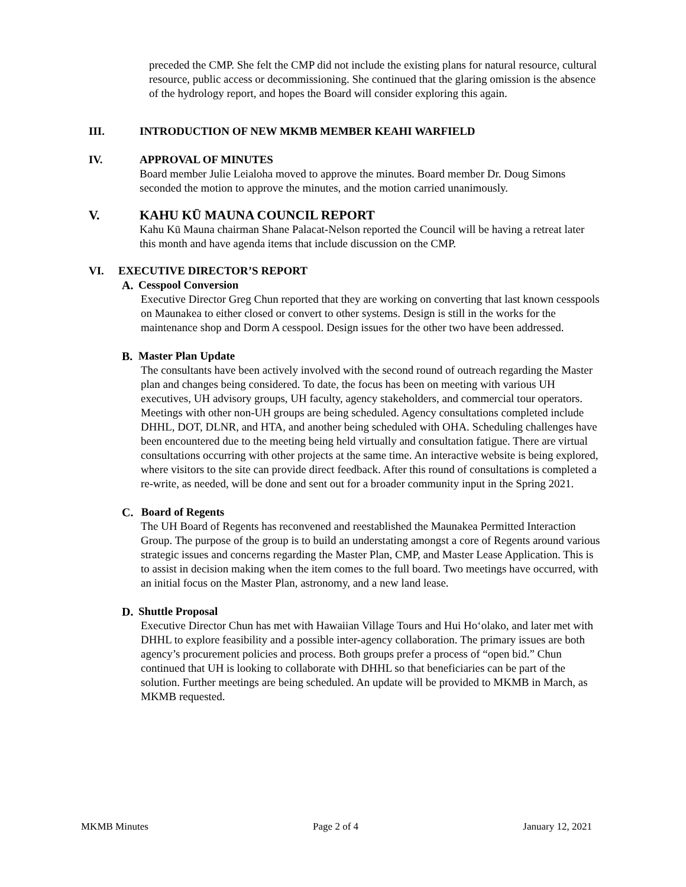preceded the CMP. She felt the CMP did not include the existing plans for natural resource, cultural resource, public access or decommissioning. She continued that the glaring omission is the absence of the hydrology report, and hopes the Board will consider exploring this again.
III. INTRODUCTION OF NEW MKMB MEMBER KEAHI WARFIELD
IV. APPROVAL OF MINUTES
Board member Julie Leialoha moved to approve the minutes. Board member Dr. Doug Simons seconded the motion to approve the minutes, and the motion carried unanimously.
V. KAHU KŪ MAUNA COUNCIL REPORT
Kahu Kū Mauna chairman Shane Palacat-Nelson reported the Council will be having a retreat later this month and have agenda items that include discussion on the CMP.
VI. EXECUTIVE DIRECTOR’S REPORT
A. Cesspool Conversion
Executive Director Greg Chun reported that they are working on converting that last known cesspools on Maunakea to either closed or convert to other systems. Design is still in the works for the maintenance shop and Dorm A cesspool. Design issues for the other two have been addressed.
B. Master Plan Update
The consultants have been actively involved with the second round of outreach regarding the Master plan and changes being considered. To date, the focus has been on meeting with various UH executives, UH advisory groups, UH faculty, agency stakeholders, and commercial tour operators. Meetings with other non-UH groups are being scheduled. Agency consultations completed include DHHL, DOT, DLNR, and HTA, and another being scheduled with OHA. Scheduling challenges have been encountered due to the meeting being held virtually and consultation fatigue. There are virtual consultations occurring with other projects at the same time. An interactive website is being explored, where visitors to the site can provide direct feedback. After this round of consultations is completed a re-write, as needed, will be done and sent out for a broader community input in the Spring 2021.
C. Board of Regents
The UH Board of Regents has reconvened and reestablished the Maunakea Permitted Interaction Group. The purpose of the group is to build an understating amongst a core of Regents around various strategic issues and concerns regarding the Master Plan, CMP, and Master Lease Application. This is to assist in decision making when the item comes to the full board. Two meetings have occurred, with an initial focus on the Master Plan, astronomy, and a new land lease.
D. Shuttle Proposal
Executive Director Chun has met with Hawaiian Village Tours and Hui Hoʻolako, and later met with DHHL to explore feasibility and a possible inter-agency collaboration. The primary issues are both agency’s procurement policies and process. Both groups prefer a process of “open bid.” Chun continued that UH is looking to collaborate with DHHL so that beneficiaries can be part of the solution. Further meetings are being scheduled. An update will be provided to MKMB in March, as MKMB requested.
MKMB Minutes Page 2 of 4 January 12, 2021